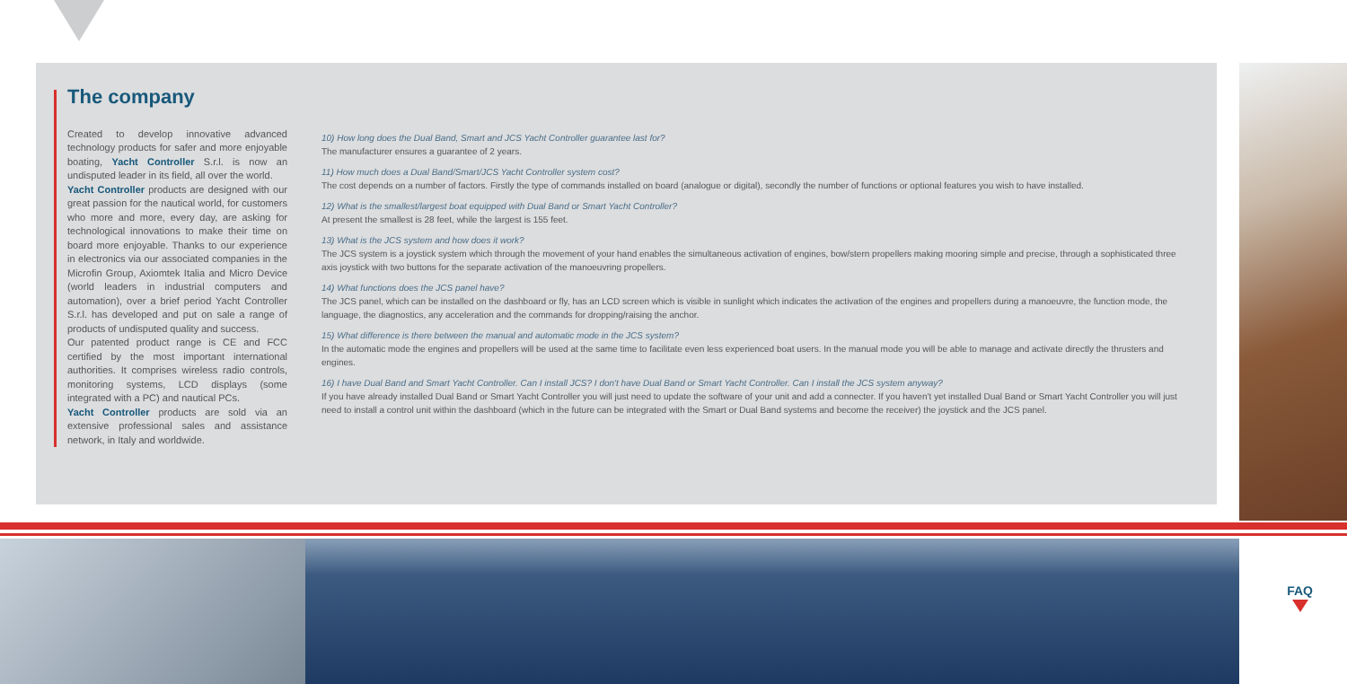The company
Created to develop innovative advanced technology products for safer and more enjoyable boating, Yacht Controller S.r.l. is now an undisputed leader in its field, all over the world.
Yacht Controller products are designed with our great passion for the nautical world, for customers who more and more, every day, are asking for technological innovations to make their time on board more enjoyable. Thanks to our experience in electronics via our associated companies in the Microfin Group, Axiomtek Italia and Micro Device (world leaders in industrial computers and automation), over a brief period Yacht Controller S.r.l. has developed and put on sale a range of products of undisputed quality and success.
Our patented product range is CE and FCC certified by the most important international authorities. It comprises wireless radio controls, monitoring systems, LCD displays (some integrated with a PC) and nautical PCs.
Yacht Controller products are sold via an extensive professional sales and assistance network, in Italy and worldwide.
10) How long does the Dual Band, Smart and JCS Yacht Controller guarantee last for?
The manufacturer ensures a guarantee of 2 years.
11) How much does a Dual Band/Smart/JCS Yacht Controller system cost?
The cost depends on a number of factors. Firstly the type of commands installed on board (analogue or digital), secondly the number of functions or optional features you wish to have installed.
12) What is the smallest/largest boat equipped with Dual Band or Smart Yacht Controller?
At present the smallest is 28 feet, while the largest is 155 feet.
13) What is the JCS system and how does it work?
The JCS system is a joystick system which through the movement of your hand enables the simultaneous activation of engines, bow/stern propellers making mooring simple and precise, through a sophisticated three axis joystick with two buttons for the separate activation of the manoeuvring propellers.
14) What functions does the JCS panel have?
The JCS panel, which can be installed on the dashboard or fly, has an LCD screen which is visible in sunlight which indicates the activation of the engines and propellers during a manoeuvre, the function mode, the language, the diagnostics, any acceleration and the commands for dropping/raising the anchor.
15) What difference is there between the manual and automatic mode in the JCS system?
In the automatic mode the engines and propellers will be used at the same time to facilitate even less experienced boat users. In the manual mode you will be able to manage and activate directly the thrusters and engines.
16) I have Dual Band and Smart Yacht Controller. Can I install JCS? I don't have Dual Band or Smart Yacht Controller. Can I install the JCS system anyway?
If you have already installed Dual Band or Smart Yacht Controller you will just need to update the software of your unit and add a connecter. If you haven't yet installed Dual Band or Smart Yacht Controller you will just need to install a control unit within the dashboard (which in the future can be integrated with the Smart or Dual Band systems and become the receiver) the joystick and the JCS panel.
FAQ